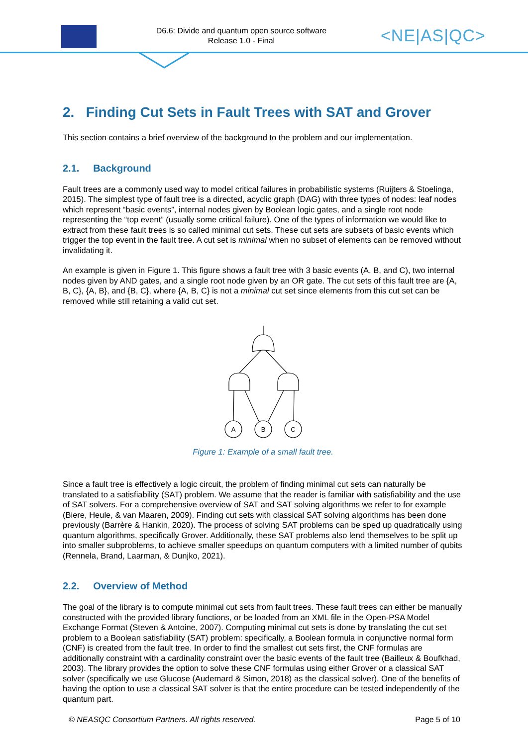D6.6: Divide and quantum open source software
Release 1.0 - Final
<NE|AS|QC>
2. Finding Cut Sets in Fault Trees with SAT and Grover
This section contains a brief overview of the background to the problem and our implementation.
2.1. Background
Fault trees are a commonly used way to model critical failures in probabilistic systems (Ruijters & Stoelinga, 2015). The simplest type of fault tree is a directed, acyclic graph (DAG) with three types of nodes: leaf nodes which represent “basic events”, internal nodes given by Boolean logic gates, and a single root node representing the “top event” (usually some critical failure). One of the types of information we would like to extract from these fault trees is so called minimal cut sets. These cut sets are subsets of basic events which trigger the top event in the fault tree. A cut set is minimal when no subset of elements can be removed without invalidating it.
An example is given in Figure 1. This figure shows a fault tree with 3 basic events (A, B, and C), two internal nodes given by AND gates, and a single root node given by an OR gate. The cut sets of this fault tree are {A, B, C}, {A, B}, and {B, C}, where {A, B, C} is not a minimal cut set since elements from this cut set can be removed while still retaining a valid cut set.
A
B
C
Figure 1: Example of a small fault tree.
Since a fault tree is effectively a logic circuit, the problem of finding minimal cut sets can naturally be translated to a satisfiability (SAT) problem. We assume that the reader is familiar with satisfiability and the use of SAT solvers. For a comprehensive overview of SAT and SAT solving algorithms we refer to for example (Biere, Heule, & van Maaren, 2009). Finding cut sets with classical SAT solving algorithms has been done previously (Barrère & Hankin, 2020). The process of solving SAT problems can be sped up quadratically using quantum algorithms, specifically Grover. Additionally, these SAT problems also lend themselves to be split up into smaller subproblems, to achieve smaller speedups on quantum computers with a limited number of qubits (Rennela, Brand, Laarman, & Dunjko, 2021).
2.2. Overview of Method
The goal of the library is to compute minimal cut sets from fault trees. These fault trees can either be manually constructed with the provided library functions, or be loaded from an XML file in the Open-PSA Model Exchange Format (Steven & Antoine, 2007). Computing minimal cut sets is done by translating the cut set problem to a Boolean satisfiability (SAT) problem: specifically, a Boolean formula in conjunctive normal form (CNF) is created from the fault tree. In order to find the smallest cut sets first, the CNF formulas are additionally constraint with a cardinality constraint over the basic events of the fault tree (Bailleux & Boufkhad, 2003). The library provides the option to solve these CNF formulas using either Grover or a classical SAT solver (specifically we use Glucose (Audemard & Simon, 2018) as the classical solver). One of the benefits of having the option to use a classical SAT solver is that the entire procedure can be tested independently of the quantum part.
© NEASQC Consortium Partners. All rights reserved. Page 5 of 10